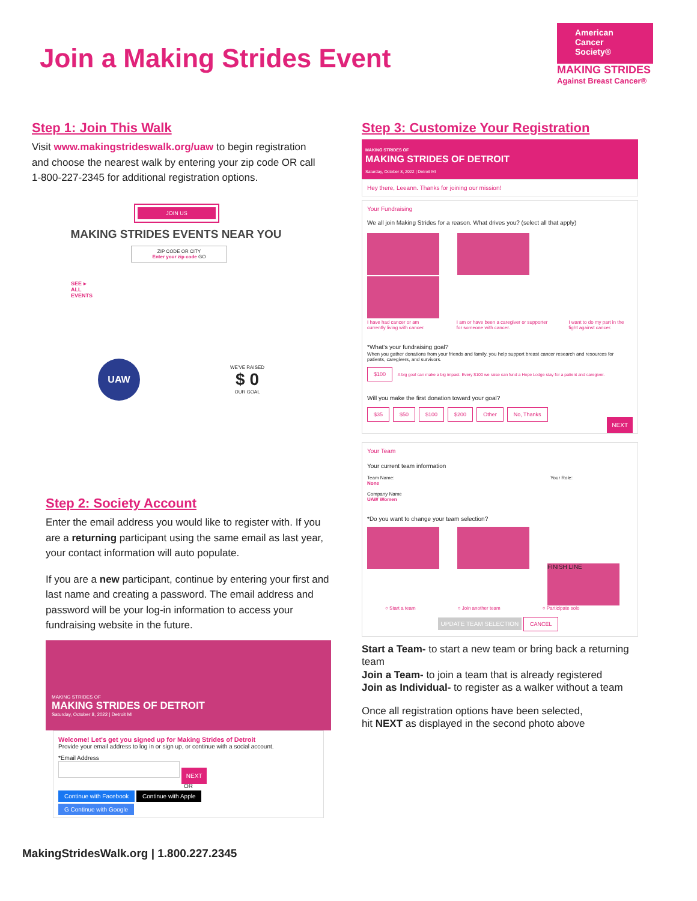Join a Making Strides Event
American Cancer Society®
MAKING STRIDES
Against Breast Cancer®
Step 1: Join This Walk
Visit www.makingstrideswalk.org/uaw to begin registration and choose the nearest walk by entering your zip code OR call 1-800-227-2345 for additional registration options.
JOIN US
MAKING STRIDES EVENTS NEAR YOU
ZIP CODE OR CITY
Enter your zip code GO
SEE ▸
ALL
EVENTS
UAW
WE'VE RAISED
$ 0
OUR GOAL
Step 2: Society Account
Enter the email address you would like to register with. If you are a returning participant using the same email as last year, your contact information will auto populate.
If you are a new participant, continue by entering your first and last name and creating a password. The email address and password will be your log-in information to access your fundraising website in the future.
MAKING STRIDES OF
MAKING STRIDES OF DETROIT
Saturday, October 8, 2022 | Detroit MI
Welcome! Let's get you signed up for Making Strides of Detroit
Provide your email address to log in or sign up, or continue with a social account.
*Email Address
NEXT
OR
Continue with Facebook Continue with Apple
G Continue with Google
Step 3: Customize Your Registration
MAKING STRIDES OF
MAKING STRIDES OF DETROIT
Saturday, October 8, 2022 | Detroit MI
Hey there, Leeann. Thanks for joining our mission!
Your Fundraising
We all join Making Strides for a reason. What drives you? (select all that apply)
I have had cancer or am currently living with cancer. I am or have been a caregiver or supporter for someone with cancer. I want to do my part in the fight against cancer.
*What's your fundraising goal?
When you gather donations from your friends and family, you help support breast cancer research and resources for patients, caregivers, and survivors.
$100 A big goal can make a big impact. Every $100 we raise can fund a Hope Lodge stay for a patient and caregiver.
Will you make the first donation toward your goal?
$35 $50 $100 $200 Other No, Thanks
NEXT
Your Team
Your current team information
Team Name:
None
Company Name
UAW Women Your Role:
*Do you want to change your team selection?
FINISH LINE
○ Start a team ○ Join another team ○ Participate solo
UPDATE TEAM SELECTION CANCEL
Start a Team- to start a new team or bring back a returning team
Join a Team- to join a team that is already registered
Join as Individual- to register as a walker without a team
Once all registration options have been selected,
hit NEXT as displayed in the second photo above
MakingStridesWalk.org | 1.800.227.2345